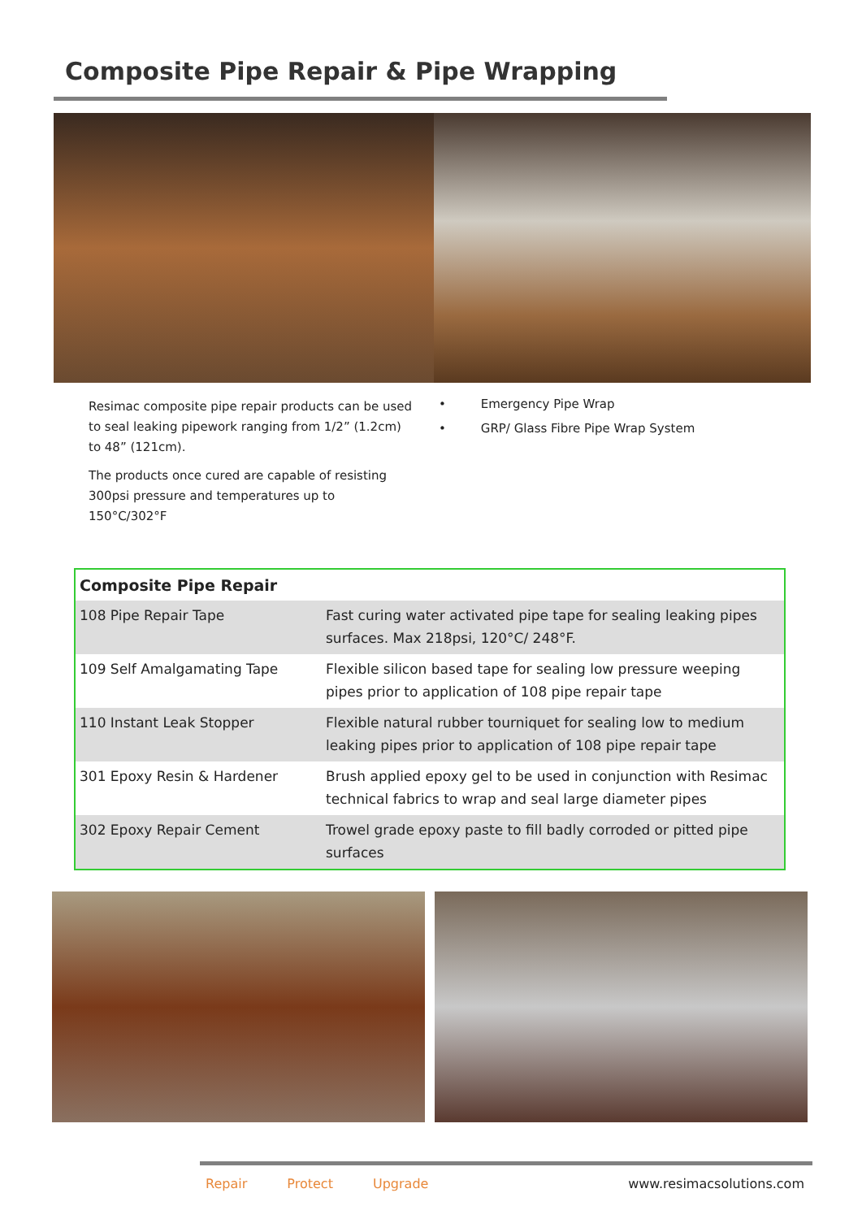Composite Pipe Repair & Pipe Wrapping
Resimac composite pipe repair products can be used to seal leaking pipework ranging from 1/2” (1.2cm) to 48” (121cm).
The products once cured are capable of resisting 300psi pressure and temperatures up to 150°C/302°F
• Emergency Pipe Wrap
• GRP/ Glass Fibre Pipe Wrap System
| Composite Pipe Repair | |
| --- | --- |
| 108 Pipe Repair Tape | Fast curing water activated pipe tape for sealing leaking pipes surfaces. Max 218psi, 120°C/ 248°F. |
| 109 Self Amalgamating Tape | Flexible silicon based tape for sealing low pressure weeping pipes prior to application of 108 pipe repair tape |
| 110 Instant Leak Stopper | Flexible natural rubber tourniquet for sealing low to medium leaking pipes prior to application of 108 pipe repair tape |
| 301 Epoxy Resin & Hardener | Brush applied epoxy gel to be used in conjunction with Resimac technical fabrics to wrap and seal large diameter pipes |
| 302 Epoxy Repair Cement | Trowel grade epoxy paste to fill badly corroded or pitted pipe surfaces |
Repair Protect Upgrade www.resimacsolutions.com